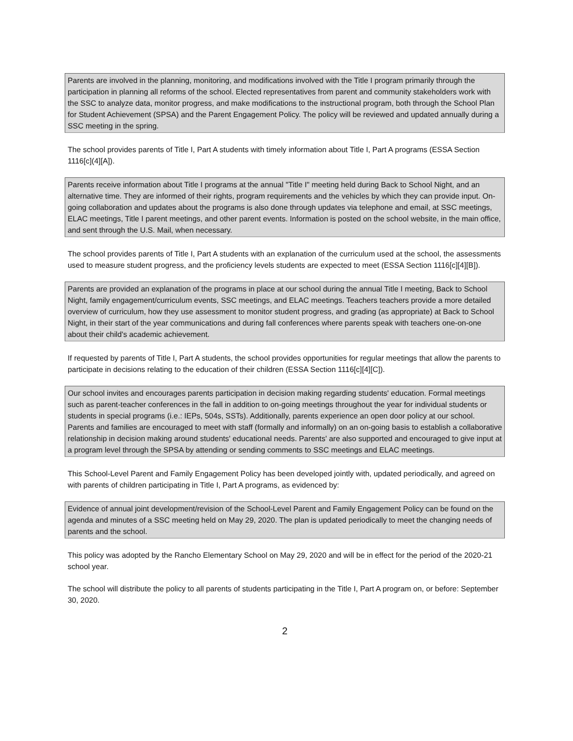Parents are involved in the planning, monitoring, and modifications involved with the Title I program primarily through the participation in planning all reforms of the school. Elected representatives from parent and community stakeholders work with the SSC to analyze data, monitor progress, and make modifications to the instructional program, both through the School Plan for Student Achievement (SPSA) and the Parent Engagement Policy. The policy will be reviewed and updated annually during a SSC meeting in the spring.
The school provides parents of Title I, Part A students with timely information about Title I, Part A programs (ESSA Section 1116[c](4][A]).
Parents receive information about Title I programs at the annual "Title I" meeting held during Back to School Night, and an alternative time. They are informed of their rights, program requirements and the vehicles by which they can provide input. On-going collaboration and updates about the programs is also done through updates via telephone and email, at SSC meetings, ELAC meetings, Title I parent meetings, and other parent events. Information is posted on the school website, in the main office, and sent through the U.S. Mail, when necessary.
The school provides parents of Title I, Part A students with an explanation of the curriculum used at the school, the assessments used to measure student progress, and the proficiency levels students are expected to meet (ESSA Section 1116[c][4][B]).
Parents are provided an explanation of the programs in place at our school during the annual Title I meeting, Back to School Night, family engagement/curriculum events, SSC meetings, and ELAC meetings. Teachers teachers provide a more detailed overview of curriculum, how they use assessment to monitor student progress, and grading (as appropriate) at Back to School Night, in their start of the year communications and during fall conferences where parents speak with teachers one-on-one about their child's academic achievement.
If requested by parents of Title I, Part A students, the school provides opportunities for regular meetings that allow the parents to participate in decisions relating to the education of their children (ESSA Section 1116[c][4][C]).
Our school invites and encourages parents participation in decision making regarding students' education. Formal meetings such as parent-teacher conferences in the fall in addition to on-going meetings throughout the year for individual students or students in special programs (i.e.: IEPs, 504s, SSTs). Additionally, parents experience an open door policy at our school. Parents and families are encouraged to meet with staff (formally and informally) on an on-going basis to establish a collaborative relationship in decision making around students' educational needs. Parents' are also supported and encouraged to give input at a program level through the SPSA by attending or sending comments to SSC meetings and ELAC meetings.
This School-Level Parent and Family Engagement Policy has been developed jointly with, updated periodically, and agreed on with parents of children participating in Title I, Part A programs, as evidenced by:
Evidence of annual joint development/revision of the School-Level Parent and Family Engagement Policy can be found on the agenda and minutes of a SSC meeting held on May 29, 2020. The plan is updated periodically to meet the changing needs of parents and the school.
This policy was adopted by the Rancho Elementary School on May 29, 2020 and will be in effect for the period of the 2020-21 school year.
The school will distribute the policy to all parents of students participating in the Title I, Part A program on, or before: September 30, 2020.
2